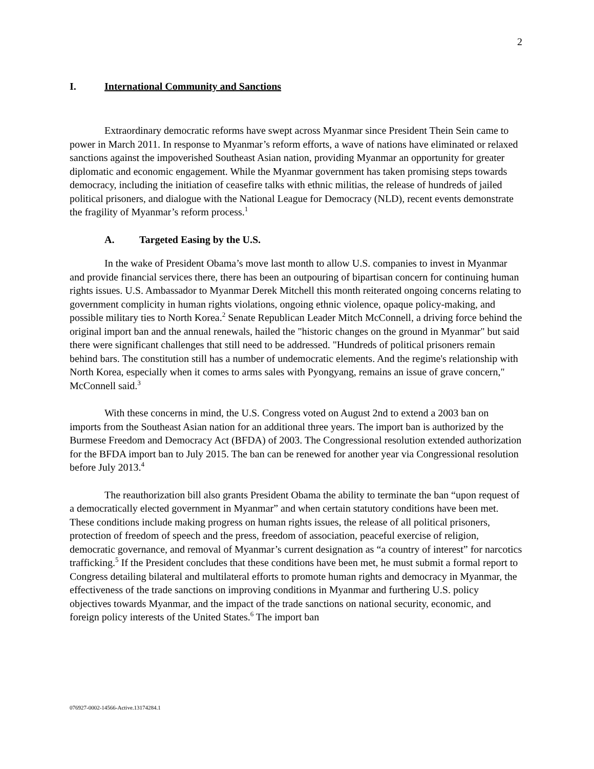2
I. International Community and Sanctions
Extraordinary democratic reforms have swept across Myanmar since President Thein Sein came to power in March 2011. In response to Myanmar’s reform efforts, a wave of nations have eliminated or relaxed sanctions against the impoverished Southeast Asian nation, providing Myanmar an opportunity for greater diplomatic and economic engagement. While the Myanmar government has taken promising steps towards democracy, including the initiation of ceasefire talks with ethnic militias, the release of hundreds of jailed political prisoners, and dialogue with the National League for Democracy (NLD), recent events demonstrate the fragility of Myanmar’s reform process.<sup>1</sup>
A. Targeted Easing by the U.S.
In the wake of President Obama’s move last month to allow U.S. companies to invest in Myanmar and provide financial services there, there has been an outpouring of bipartisan concern for continuing human rights issues. U.S. Ambassador to Myanmar Derek Mitchell this month reiterated ongoing concerns relating to government complicity in human rights violations, ongoing ethnic violence, opaque policy-making, and possible military ties to North Korea.<sup>2</sup> Senate Republican Leader Mitch McConnell, a driving force behind the original import ban and the annual renewals, hailed the "historic changes on the ground in Myanmar" but said there were significant challenges that still need to be addressed. "Hundreds of political prisoners remain behind bars. The constitution still has a number of undemocratic elements. And the regime's relationship with North Korea, especially when it comes to arms sales with Pyongyang, remains an issue of grave concern," McConnell said.<sup>3</sup>
With these concerns in mind, the U.S. Congress voted on August 2nd to extend a 2003 ban on imports from the Southeast Asian nation for an additional three years. The import ban is authorized by the Burmese Freedom and Democracy Act (BFDA) of 2003. The Congressional resolution extended authorization for the BFDA import ban to July 2015. The ban can be renewed for another year via Congressional resolution before July 2013.<sup>4</sup>
The reauthorization bill also grants President Obama the ability to terminate the ban “upon request of a democratically elected government in Myanmar” and when certain statutory conditions have been met. These conditions include making progress on human rights issues, the release of all political prisoners, protection of freedom of speech and the press, freedom of association, peaceful exercise of religion, democratic governance, and removal of Myanmar’s current designation as “a country of interest” for narcotics trafficking.<sup>5</sup> If the President concludes that these conditions have been met, he must submit a formal report to Congress detailing bilateral and multilateral efforts to promote human rights and democracy in Myanmar, the effectiveness of the trade sanctions on improving conditions in Myanmar and furthering U.S. policy objectives towards Myanmar, and the impact of the trade sanctions on national security, economic, and foreign policy interests of the United States.<sup>6</sup> The import ban
076927-0002-14566-Active.13174284.1